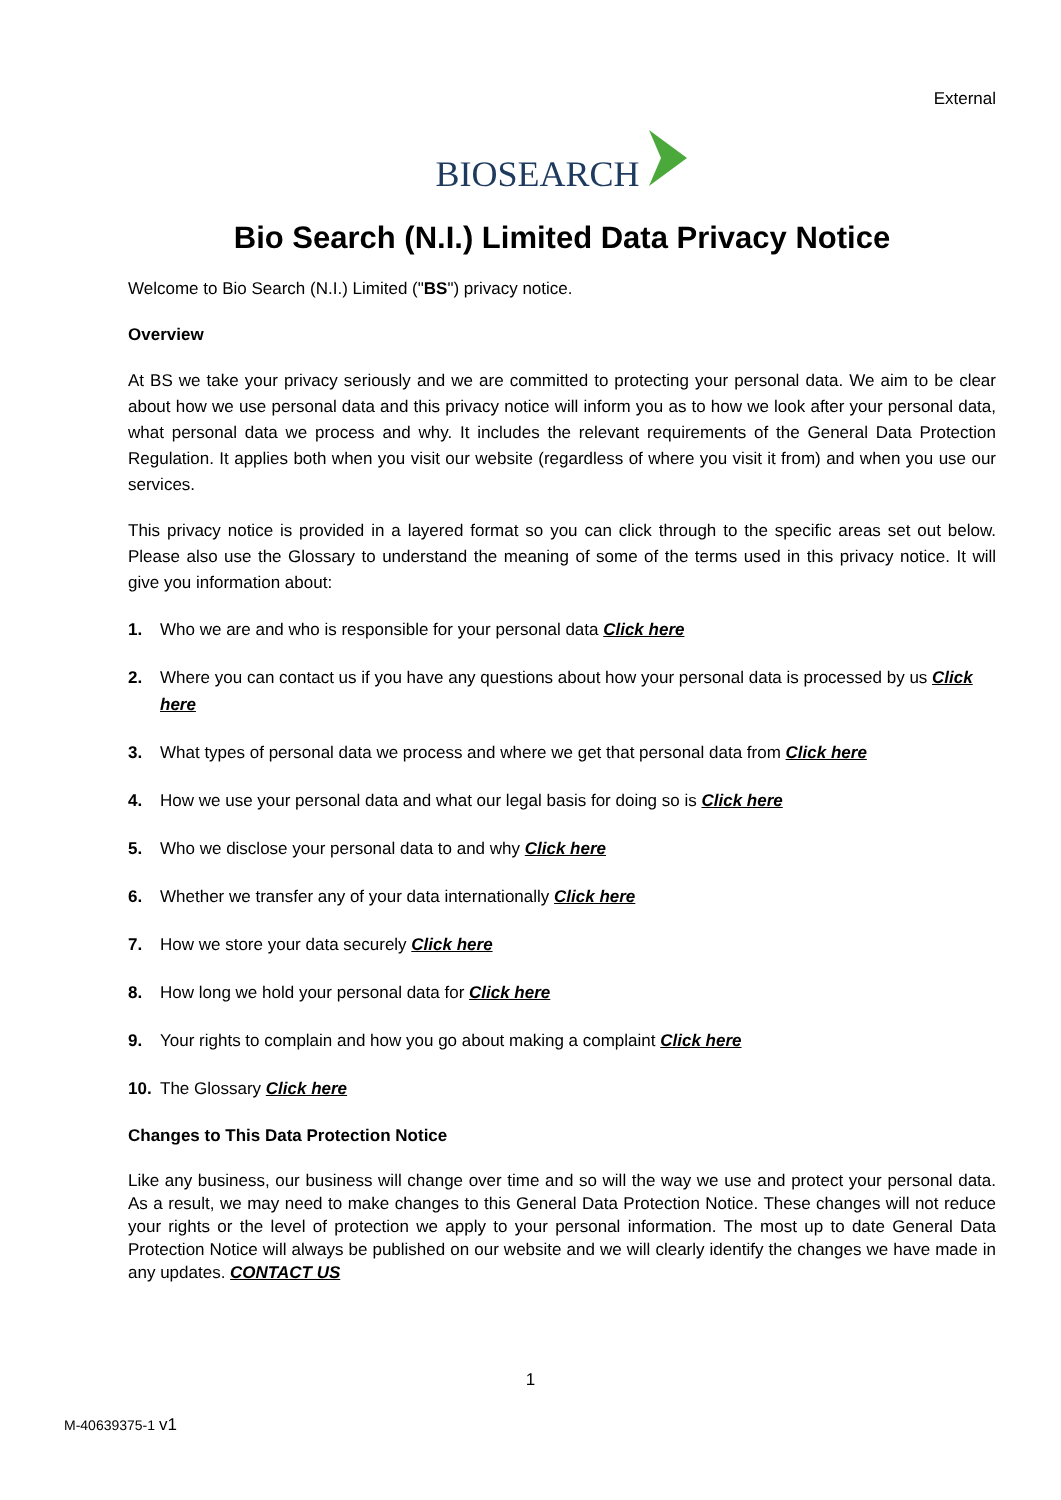External
BIOSEARCH
Bio Search (N.I.) Limited Data Privacy Notice
Welcome to Bio Search (N.I.) Limited ("BS") privacy notice.
Overview
At BS we take your privacy seriously and we are committed to protecting your personal data. We aim to be clear about how we use personal data and this privacy notice will inform you as to how we look after your personal data, what personal data we process and why. It includes the relevant requirements of the General Data Protection Regulation. It applies both when you visit our website (regardless of where you visit it from) and when you use our services.
This privacy notice is provided in a layered format so you can click through to the specific areas set out below. Please also use the Glossary to understand the meaning of some of the terms used in this privacy notice. It will give you information about:
1. Who we are and who is responsible for your personal data Click here
2. Where you can contact us if you have any questions about how your personal data is processed by us Click here
3. What types of personal data we process and where we get that personal data from Click here
4. How we use your personal data and what our legal basis for doing so is Click here
5. Who we disclose your personal data to and why Click here
6. Whether we transfer any of your data internationally Click here
7. How we store your data securely Click here
8. How long we hold your personal data for Click here
9. Your rights to complain and how you go about making a complaint Click here
10. The Glossary Click here
Changes to This Data Protection Notice
Like any business, our business will change over time and so will the way we use and protect your personal data. As a result, we may need to make changes to this General Data Protection Notice. These changes will not reduce your rights or the level of protection we apply to your personal information. The most up to date General Data Protection Notice will always be published on our website and we will clearly identify the changes we have made in any updates. CONTACT US
1
M-40639375-1 v1